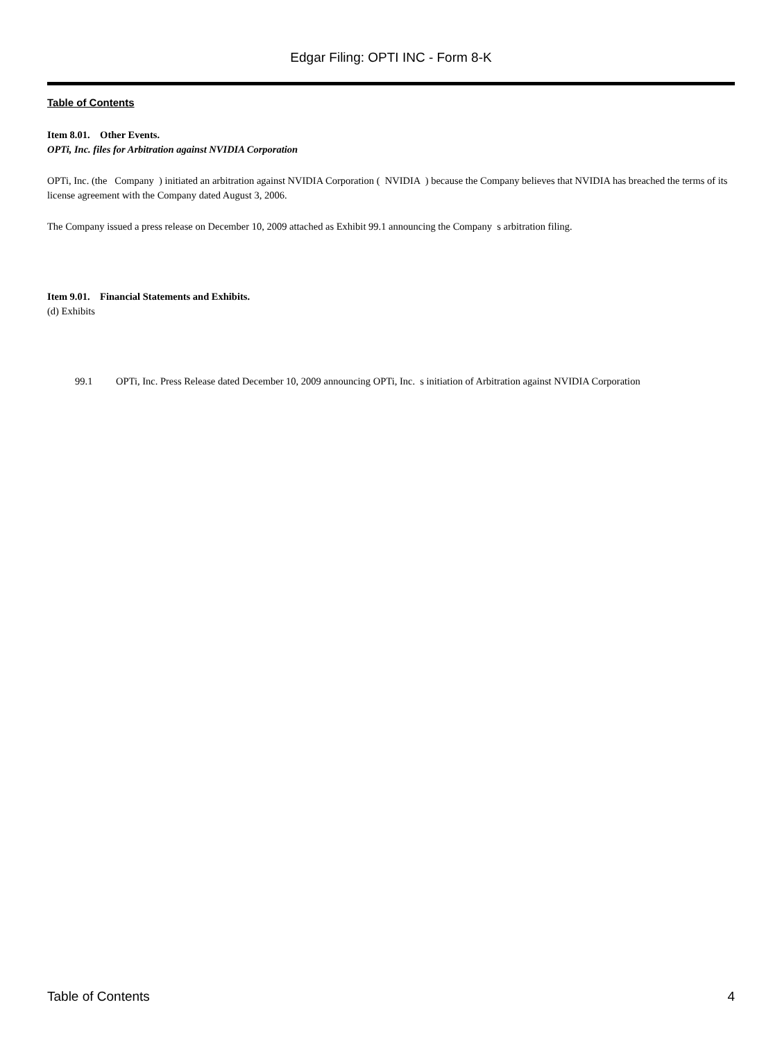Edgar Filing: OPTI INC - Form 8-K
Table of Contents
Item 8.01. Other Events.
OPTi, Inc. files for Arbitration against NVIDIA Corporation
OPTi, Inc. (the Company ) initiated an arbitration against NVIDIA Corporation ( NVIDIA ) because the Company believes that NVIDIA has breached the terms of its license agreement with the Company dated August 3, 2006.
The Company issued a press release on December 10, 2009 attached as Exhibit 99.1 announcing the Company s arbitration filing.
Item 9.01. Financial Statements and Exhibits.
(d) Exhibits
99.1 OPTi, Inc. Press Release dated December 10, 2009 announcing OPTi, Inc. s initiation of Arbitration against NVIDIA Corporation
Table of Contents 4